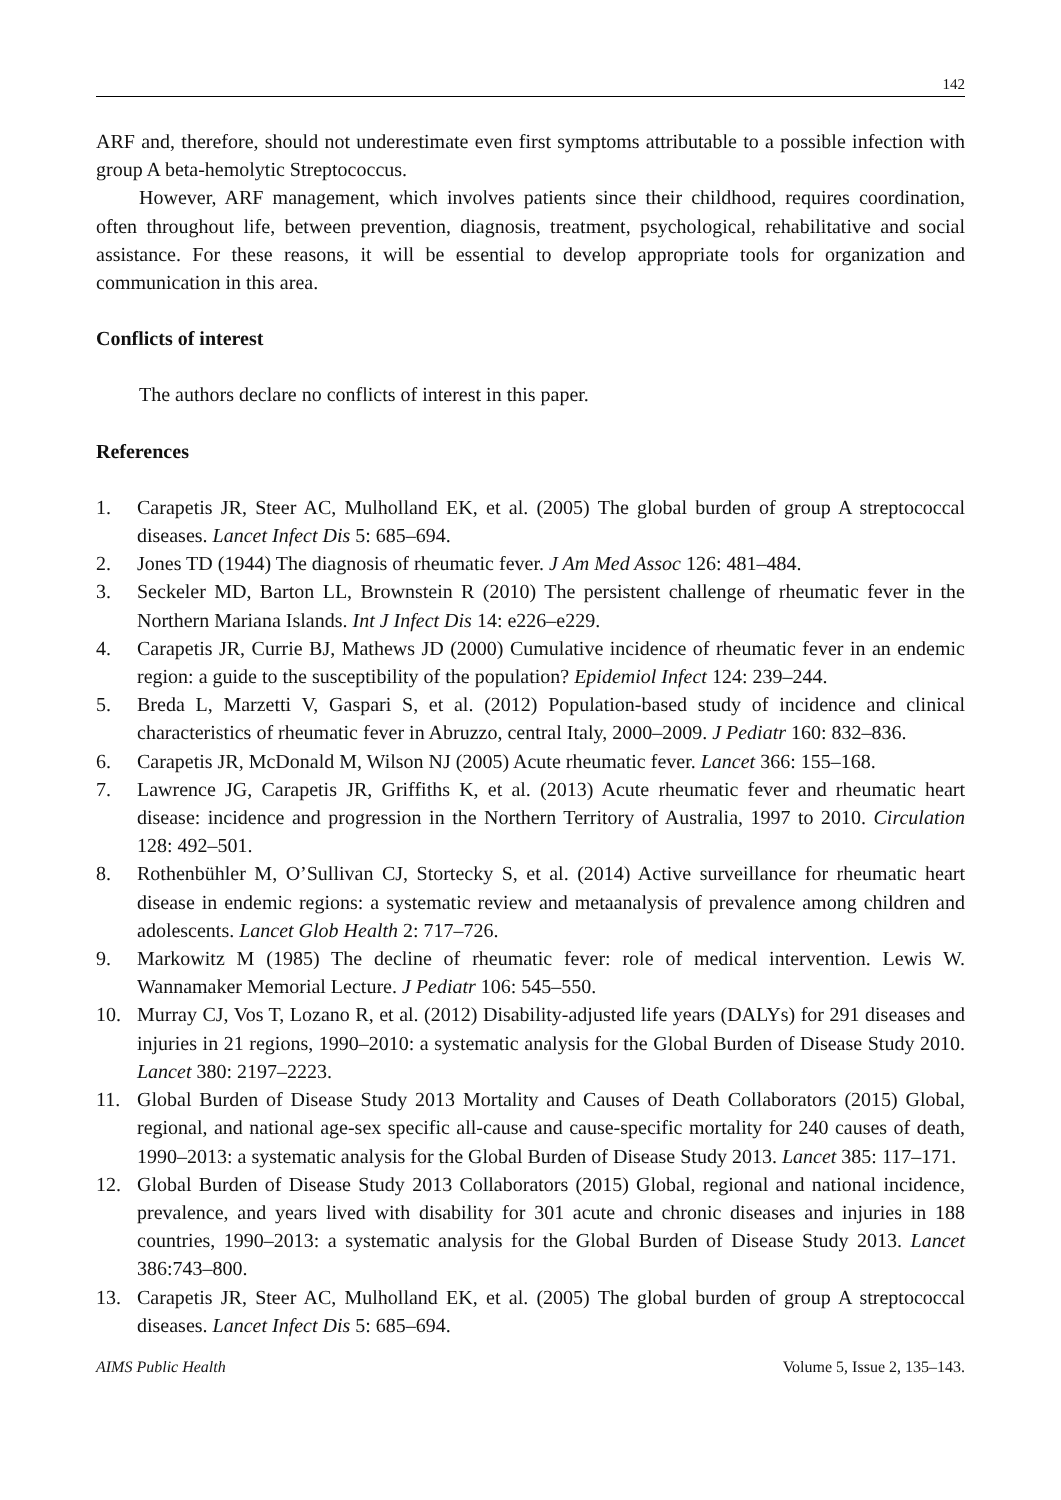142
ARF and, therefore, should not underestimate even first symptoms attributable to a possible infection with group A beta-hemolytic Streptococcus.
However, ARF management, which involves patients since their childhood, requires coordination, often throughout life, between prevention, diagnosis, treatment, psychological, rehabilitative and social assistance. For these reasons, it will be essential to develop appropriate tools for organization and communication in this area.
Conflicts of interest
The authors declare no conflicts of interest in this paper.
References
1. Carapetis JR, Steer AC, Mulholland EK, et al. (2005) The global burden of group A streptococcal diseases. Lancet Infect Dis 5: 685–694.
2. Jones TD (1944) The diagnosis of rheumatic fever. J Am Med Assoc 126: 481–484.
3. Seckeler MD, Barton LL, Brownstein R (2010) The persistent challenge of rheumatic fever in the Northern Mariana Islands. Int J Infect Dis 14: e226–e229.
4. Carapetis JR, Currie BJ, Mathews JD (2000) Cumulative incidence of rheumatic fever in an endemic region: a guide to the susceptibility of the population? Epidemiol Infect 124: 239–244.
5. Breda L, Marzetti V, Gaspari S, et al. (2012) Population-based study of incidence and clinical characteristics of rheumatic fever in Abruzzo, central Italy, 2000–2009. J Pediatr 160: 832–836.
6. Carapetis JR, McDonald M, Wilson NJ (2005) Acute rheumatic fever. Lancet 366: 155–168.
7. Lawrence JG, Carapetis JR, Griffiths K, et al. (2013) Acute rheumatic fever and rheumatic heart disease: incidence and progression in the Northern Territory of Australia, 1997 to 2010. Circulation 128: 492–501.
8. Rothenbühler M, O’Sullivan CJ, Stortecky S, et al. (2014) Active surveillance for rheumatic heart disease in endemic regions: a systematic review and metaanalysis of prevalence among children and adolescents. Lancet Glob Health 2: 717–726.
9. Markowitz M (1985) The decline of rheumatic fever: role of medical intervention. Lewis W. Wannamaker Memorial Lecture. J Pediatr 106: 545–550.
10. Murray CJ, Vos T, Lozano R, et al. (2012) Disability-adjusted life years (DALYs) for 291 diseases and injuries in 21 regions, 1990–2010: a systematic analysis for the Global Burden of Disease Study 2010. Lancet 380: 2197–2223.
11. Global Burden of Disease Study 2013 Mortality and Causes of Death Collaborators (2015) Global, regional, and national age-sex specific all-cause and cause-specific mortality for 240 causes of death, 1990–2013: a systematic analysis for the Global Burden of Disease Study 2013. Lancet 385: 117–171.
12. Global Burden of Disease Study 2013 Collaborators (2015) Global, regional and national incidence, prevalence, and years lived with disability for 301 acute and chronic diseases and injuries in 188 countries, 1990–2013: a systematic analysis for the Global Burden of Disease Study 2013. Lancet 386:743–800.
13. Carapetis JR, Steer AC, Mulholland EK, et al. (2005) The global burden of group A streptococcal diseases. Lancet Infect Dis 5: 685–694.
AIMS Public Health Volume 5, Issue 2, 135–143.